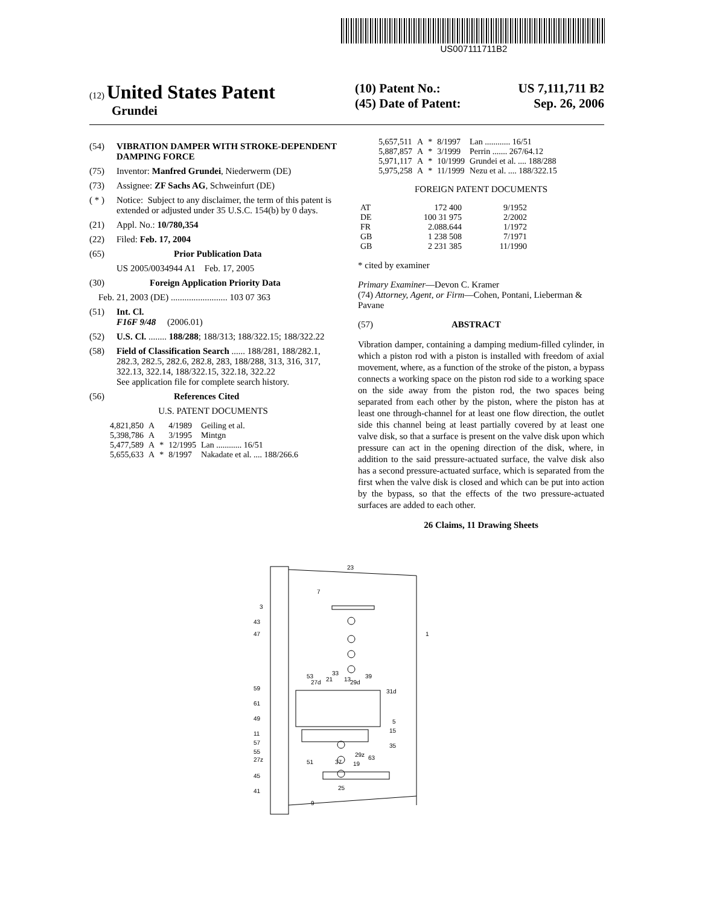US007111711B2
(12) United States Patent
Grundei
(10) Patent No.: US 7,111,711 B2
(45) Date of Patent: Sep. 26, 2006
(54) VIBRATION DAMPER WITH STROKE-DEPENDENT DAMPING FORCE
(75) Inventor: Manfred Grundei, Niederwerm (DE)
(73) Assignee: ZF Sachs AG, Schweinfurt (DE)
( * ) Notice: Subject to any disclaimer, the term of this patent is extended or adjusted under 35 U.S.C. 154(b) by 0 days.
(21) Appl. No.: 10/780,354
(22) Filed: Feb. 17, 2004
(65) Prior Publication Data
US 2005/0034944 A1 Feb. 17, 2005
(30) Foreign Application Priority Data
Feb. 21, 2003 (DE) ......................... 103 07 363
(51) Int. Cl.
F16F 9/48 (2006.01)
(52) U.S. Cl. ........ 188/288; 188/313; 188/322.15; 188/322.22
(58) Field of Classification Search ...... 188/281, 188/282.1, 282.3, 282.5, 282.6, 282.8, 283, 188/288, 313, 316, 317, 322.13, 322.14, 188/322.15, 322.18, 322.22
See application file for complete search history.
(56) References Cited
U.S. PATENT DOCUMENTS
| 4,821,850 | A | | 4/1989 | Geiling et al. |
| 5,398,786 | A | | 3/1995 | Mintgn |
| 5,477,589 | A | * | 12/1995 | Lan ............ 16/51 |
| 5,655,633 | A | * | 8/1997 | Nakadate et al. .... 188/266.6 |
| 5,657,511 | A | * | 8/1997 | Lan ............ 16/51 |
| 5,887,857 | A | * | 3/1999 | Perrin ....... 267/64.12 |
| 5,971,117 | A | * | 10/1999 | Grundei et al. .... 188/288 |
| 5,975,258 | A | * | 11/1999 | Nezu et al. .... 188/322.15 |
FOREIGN PATENT DOCUMENTS
| AT | 172 400 | 9/1952 |
| DE | 100 31 975 | 2/2002 |
| FR | 2.088.644 | 1/1972 |
| GB | 1 238 508 | 7/1971 |
| GB | 2 231 385 | 11/1990 |
* cited by examiner
Primary Examiner—Devon C. Kramer
(74) Attorney, Agent, or Firm—Cohen, Pontani, Lieberman & Pavane
(57) ABSTRACT
Vibration damper, containing a damping medium-filled cylinder, in which a piston rod with a piston is installed with freedom of axial movement, where, as a function of the stroke of the piston, a bypass connects a working space on the piston rod side to a working space on the side away from the piston rod, the two spaces being separated from each other by the piston, where the piston has at least one through-channel for at least one flow direction, the outlet side this channel being at least partially covered by at least one valve disk, so that a surface is present on the valve disk upon which pressure can act in the opening direction of the disk, where, in addition to the said pressure-actuated surface, the valve disk also has a second pressure-actuated surface, which is separated from the first when the valve disk is closed and which can be put into action by the bypass, so that the effects of the two pressure-actuated surfaces are added to each other.
26 Claims, 11 Drawing Sheets
3
43
47
59
61
49
11
57
55
27z
45
41
7
23
1
31d
5
15
35
63
27d
21
33
13
29d
39
29z
19
37
51
53
25
9